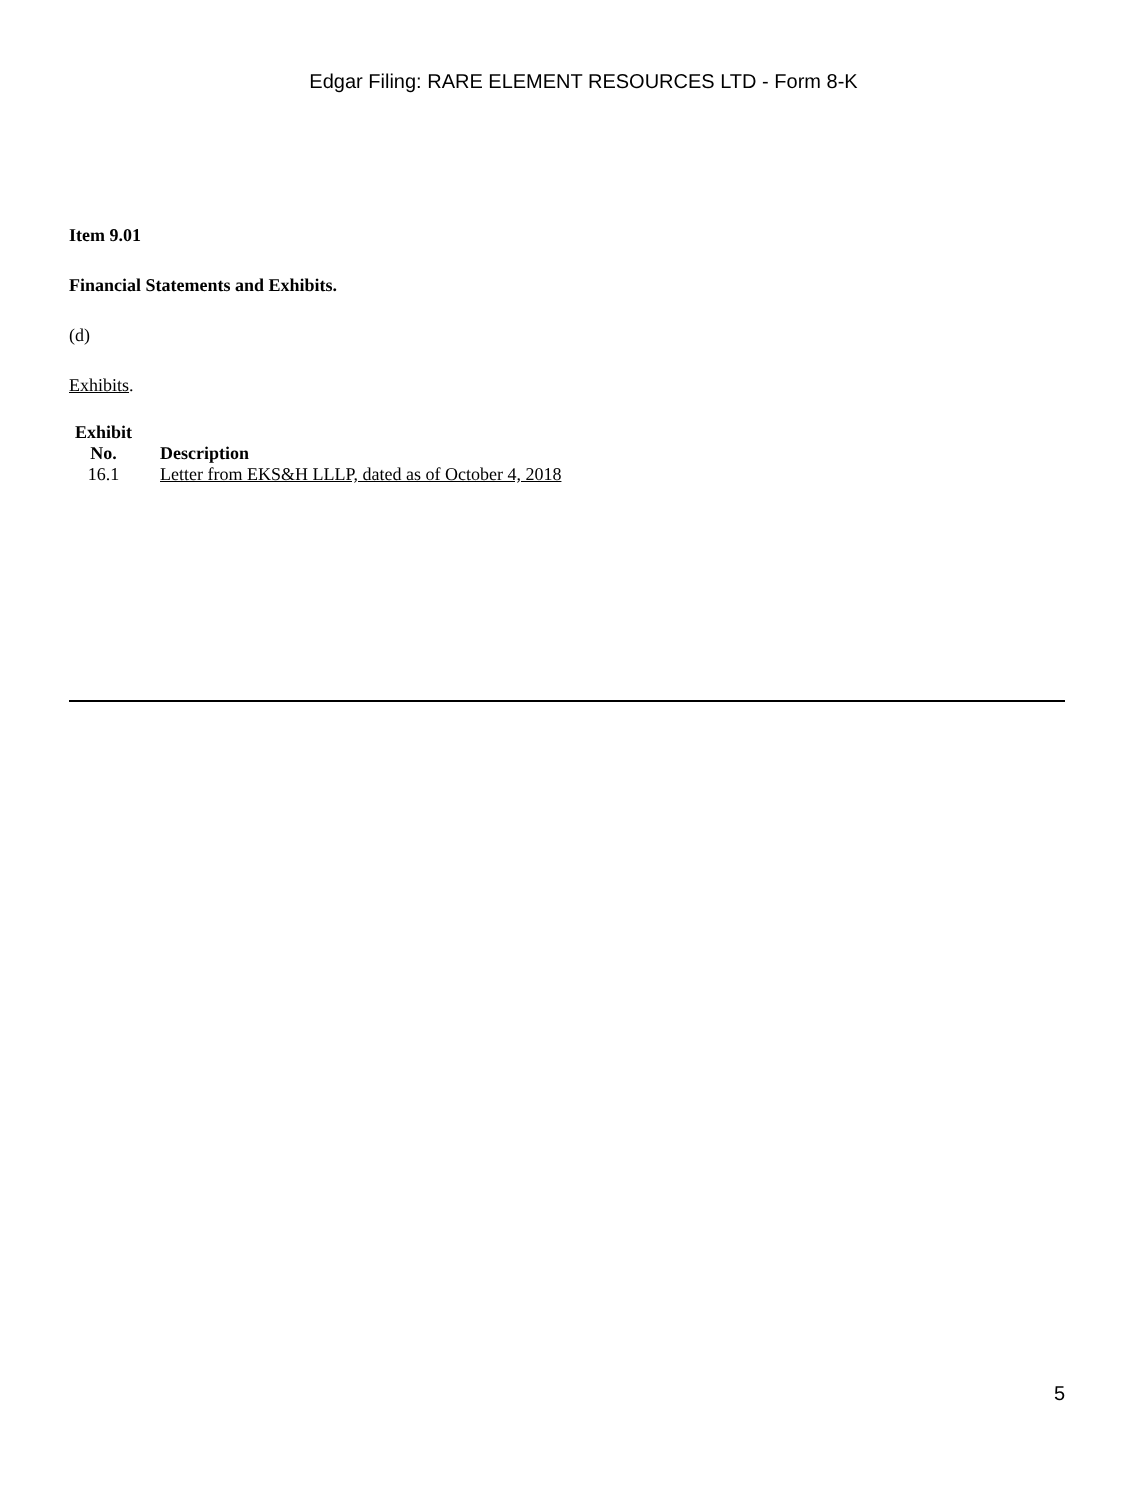Edgar Filing: RARE ELEMENT RESOURCES LTD - Form 8-K
Item 9.01
Financial Statements and Exhibits.
(d)
Exhibits.
| Exhibit No. | Description |
| --- | --- |
| 16.1 | Letter from EKS&H LLLP, dated as of October 4, 2018 |
5